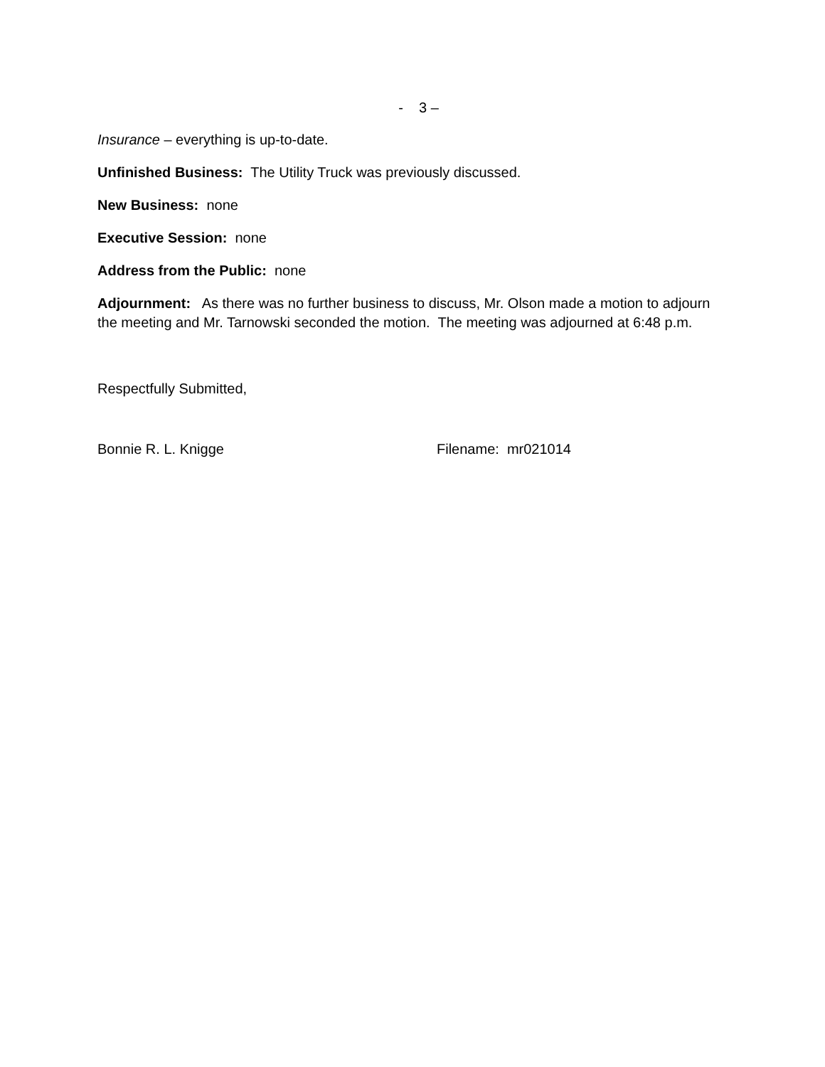- 3 –
Insurance – everything is up-to-date.
Unfinished Business: The Utility Truck was previously discussed.
New Business: none
Executive Session: none
Address from the Public: none
Adjournment: As there was no further business to discuss, Mr. Olson made a motion to adjourn the meeting and Mr. Tarnowski seconded the motion. The meeting was adjourned at 6:48 p.m.
Respectfully Submitted,
Bonnie R. L. Knigge Filename: mr021014